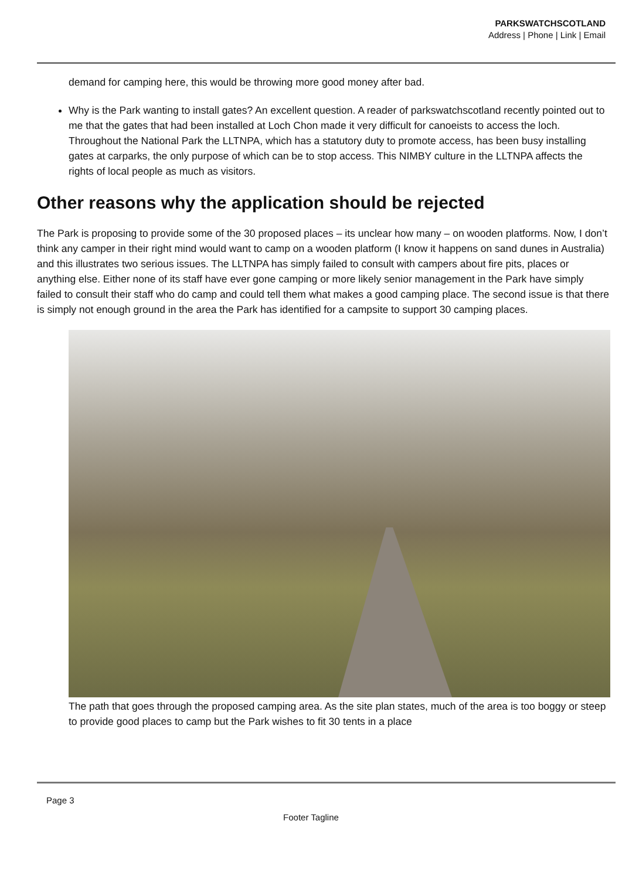PARKSWATCHSCOTLAND
Address | Phone | Link | Email
demand for camping here, this would be throwing more good money after bad.
Why is the Park wanting to install gates? An excellent question. A reader of parkswatchscotland recently pointed out to me that the gates that had been installed at Loch Chon made it very difficult for canoeists to access the loch. Throughout the National Park the LLTNPA, which has a statutory duty to promote access, has been busy installing gates at carparks, the only purpose of which can be to stop access. This NIMBY culture in the LLTNPA affects the rights of local people as much as visitors.
Other reasons why the application should be rejected
The Park is proposing to provide some of the 30 proposed places – its unclear how many – on wooden platforms. Now, I don’t think any camper in their right mind would want to camp on a wooden platform (I know it happens on sand dunes in Australia) and this illustrates two serious issues. The LLTNPA has simply failed to consult with campers about fire pits, places or anything else. Either none of its staff have ever gone camping or more likely senior management in the Park have simply failed to consult their staff who do camp and could tell them what makes a good camping place. The second issue is that there is simply not enough ground in the area the Park has identified for a campsite to support 30 camping places.
The path that goes through the proposed camping area. As the site plan states, much of the area is too boggy or steep to provide good places to camp but the Park wishes to fit 30 tents in a place
Page 3
Footer Tagline